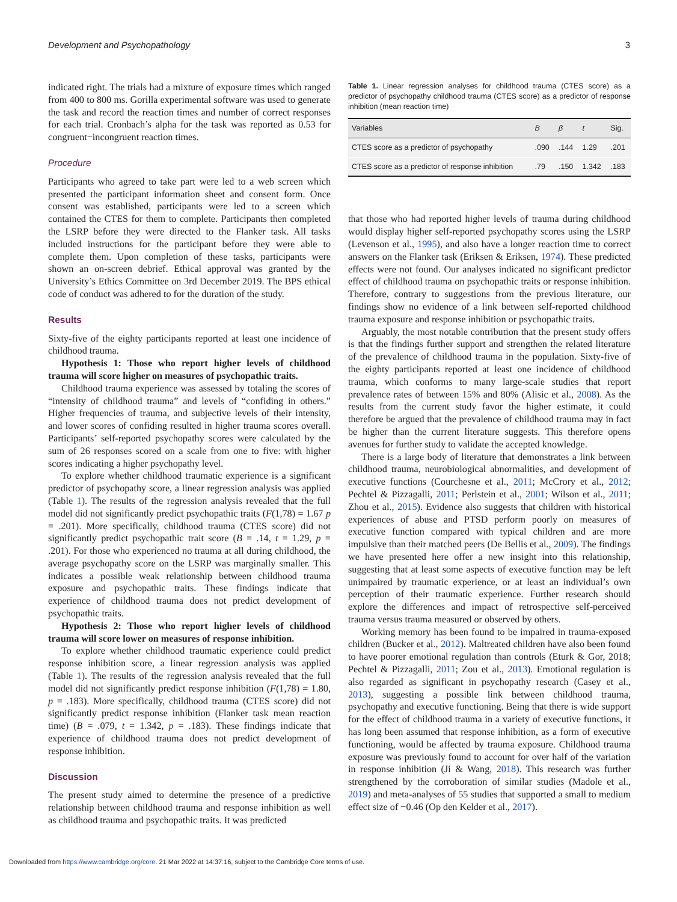Development and Psychopathology 3
indicated right. The trials had a mixture of exposure times which ranged from 400 to 800 ms. Gorilla experimental software was used to generate the task and record the reaction times and number of correct responses for each trial. Cronbach’s alpha for the task was reported as 0.53 for congruent−incongruent reaction times.
Procedure
Participants who agreed to take part were led to a web screen which presented the participant information sheet and consent form. Once consent was established, participants were led to a screen which contained the CTES for them to complete. Participants then completed the LSRP before they were directed to the Flanker task. All tasks included instructions for the participant before they were able to complete them. Upon completion of these tasks, participants were shown an on-screen debrief. Ethical approval was granted by the University’s Ethics Committee on 3rd December 2019. The BPS ethical code of conduct was adhered to for the duration of the study.
Results
Sixty-five of the eighty participants reported at least one incidence of childhood trauma.
Hypothesis 1: Those who report higher levels of childhood trauma will score higher on measures of psychopathic traits.
Childhood trauma experience was assessed by totaling the scores of “intensity of childhood trauma” and levels of “confiding in others.” Higher frequencies of trauma, and subjective levels of their intensity, and lower scores of confiding resulted in higher trauma scores overall. Participants’ self-reported psychopathy scores were calculated by the sum of 26 responses scored on a scale from one to five: with higher scores indicating a higher psychopathy level.
To explore whether childhood traumatic experience is a significant predictor of psychopathy score, a linear regression analysis was applied (Table 1). The results of the regression analysis revealed that the full model did not significantly predict psychopathic traits (F(1,78) = 1.67 p = .201). More specifically, childhood trauma (CTES score) did not significantly predict psychopathic trait score (B = .14, t = 1.29, p = .201). For those who experienced no trauma at all during childhood, the average psychopathy score on the LSRP was marginally smaller. This indicates a possible weak relationship between childhood trauma exposure and psychopathic traits. These findings indicate that experience of childhood trauma does not predict development of psychopathic traits.
Hypothesis 2: Those who report higher levels of childhood trauma will score lower on measures of response inhibition.
To explore whether childhood traumatic experience could predict response inhibition score, a linear regression analysis was applied (Table 1). The results of the regression analysis revealed that the full model did not significantly predict response inhibition (F(1,78) = 1.80, p = .183). More specifically, childhood trauma (CTES score) did not significantly predict response inhibition (Flanker task mean reaction time) (B = .079, t = 1.342, p = .183). These findings indicate that experience of childhood trauma does not predict development of response inhibition.
Discussion
The present study aimed to determine the presence of a predictive relationship between childhood trauma and response inhibition as well as childhood trauma and psychopathic traits. It was predicted
Table 1. Linear regression analyses for childhood trauma (CTES score) as a predictor of psychopathy childhood trauma (CTES score) as a predictor of response inhibition (mean reaction time)
| Variables | B | β | t | Sig. |
| --- | --- | --- | --- | --- |
| CTES score as a predictor of psychopathy | .090 | .144 | 1.29 | .201 |
| CTES score as a predictor of response inhibition | .79 | .150 | 1.342 | .183 |
that those who had reported higher levels of trauma during childhood would display higher self-reported psychopathy scores using the LSRP (Levenson et al., 1995), and also have a longer reaction time to correct answers on the Flanker task (Eriksen & Eriksen, 1974). These predicted effects were not found. Our analyses indicated no significant predictor effect of childhood trauma on psychopathic traits or response inhibition. Therefore, contrary to suggestions from the previous literature, our findings show no evidence of a link between self-reported childhood trauma exposure and response inhibition or psychopathic traits.
Arguably, the most notable contribution that the present study offers is that the findings further support and strengthen the related literature of the prevalence of childhood trauma in the population. Sixty-five of the eighty participants reported at least one incidence of childhood trauma, which conforms to many large-scale studies that report prevalence rates of between 15% and 80% (Alisic et al., 2008). As the results from the current study favor the higher estimate, it could therefore be argued that the prevalence of childhood trauma may in fact be higher than the current literature suggests. This therefore opens avenues for further study to validate the accepted knowledge.
There is a large body of literature that demonstrates a link between childhood trauma, neurobiological abnormalities, and development of executive functions (Courchesne et al., 2011; McCrory et al., 2012; Pechtel & Pizzagalli, 2011; Perlstein et al., 2001; Wilson et al., 2011; Zhou et al., 2015). Evidence also suggests that children with historical experiences of abuse and PTSD perform poorly on measures of executive function compared with typical children and are more impulsive than their matched peers (De Bellis et al., 2009). The findings we have presented here offer a new insight into this relationship, suggesting that at least some aspects of executive function may be left unimpaired by traumatic experience, or at least an individual’s own perception of their traumatic experience. Further research should explore the differences and impact of retrospective self-perceived trauma versus trauma measured or observed by others.
Working memory has been found to be impaired in trauma-exposed children (Bucker et al., 2012). Maltreated children have also been found to have poorer emotional regulation than controls (Eturk & Gor, 2018; Pechtel & Pizzagalli, 2011; Zou et al., 2013). Emotional regulation is also regarded as significant in psychopathy research (Casey et al., 2013), suggesting a possible link between childhood trauma, psychopathy and executive functioning. Being that there is wide support for the effect of childhood trauma in a variety of executive functions, it has long been assumed that response inhibition, as a form of executive functioning, would be affected by trauma exposure. Childhood trauma exposure was previously found to account for over half of the variation in response inhibition (Ji & Wang, 2018). This research was further strengthened by the corroboration of similar studies (Madole et al., 2019) and meta-analyses of 55 studies that supported a small to medium effect size of −0.46 (Op den Kelder et al., 2017).
Downloaded from https://www.cambridge.org/core. 21 Mar 2022 at 14:37:16, subject to the Cambridge Core terms of use.